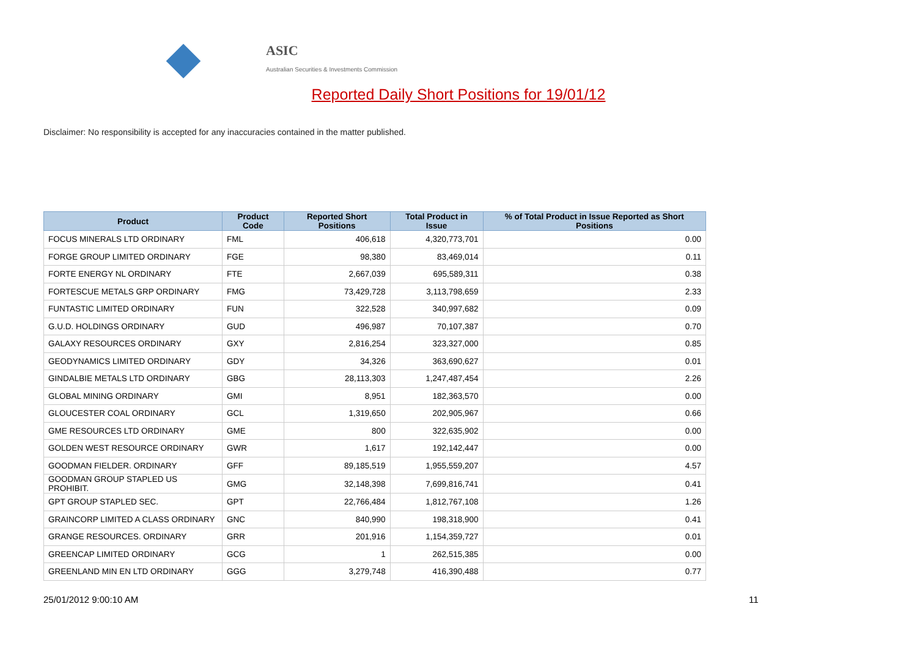ASIC
Australian Securities & Investments Commission
Reported Daily Short Positions for 19/01/12
Disclaimer: No responsibility is accepted for any inaccuracies contained in the matter published.
| Product | Product Code | Reported Short Positions | Total Product in Issue | % of Total Product in Issue Reported as Short Positions |
| --- | --- | --- | --- | --- |
| FOCUS MINERALS LTD ORDINARY | FML | 406,618 | 4,320,773,701 | 0.00 |
| FORGE GROUP LIMITED ORDINARY | FGE | 98,380 | 83,469,014 | 0.11 |
| FORTE ENERGY NL ORDINARY | FTE | 2,667,039 | 695,589,311 | 0.38 |
| FORTESCUE METALS GRP ORDINARY | FMG | 73,429,728 | 3,113,798,659 | 2.33 |
| FUNTASTIC LIMITED ORDINARY | FUN | 322,528 | 340,997,682 | 0.09 |
| G.U.D. HOLDINGS ORDINARY | GUD | 496,987 | 70,107,387 | 0.70 |
| GALAXY RESOURCES ORDINARY | GXY | 2,816,254 | 323,327,000 | 0.85 |
| GEODYNAMICS LIMITED ORDINARY | GDY | 34,326 | 363,690,627 | 0.01 |
| GINDALBIE METALS LTD ORDINARY | GBG | 28,113,303 | 1,247,487,454 | 2.26 |
| GLOBAL MINING ORDINARY | GMI | 8,951 | 182,363,570 | 0.00 |
| GLOUCESTER COAL ORDINARY | GCL | 1,319,650 | 202,905,967 | 0.66 |
| GME RESOURCES LTD ORDINARY | GME | 800 | 322,635,902 | 0.00 |
| GOLDEN WEST RESOURCE ORDINARY | GWR | 1,617 | 192,142,447 | 0.00 |
| GOODMAN FIELDER. ORDINARY | GFF | 89,185,519 | 1,955,559,207 | 4.57 |
| GOODMAN GROUP STAPLED US PROHIBIT. | GMG | 32,148,398 | 7,699,816,741 | 0.41 |
| GPT GROUP STAPLED SEC. | GPT | 22,766,484 | 1,812,767,108 | 1.26 |
| GRAINCORP LIMITED A CLASS ORDINARY | GNC | 840,990 | 198,318,900 | 0.41 |
| GRANGE RESOURCES. ORDINARY | GRR | 201,916 | 1,154,359,727 | 0.01 |
| GREENCAP LIMITED ORDINARY | GCG | 1 | 262,515,385 | 0.00 |
| GREENLAND MIN EN LTD ORDINARY | GGG | 3,279,748 | 416,390,488 | 0.77 |
25/01/2012 9:00:10 AM 11